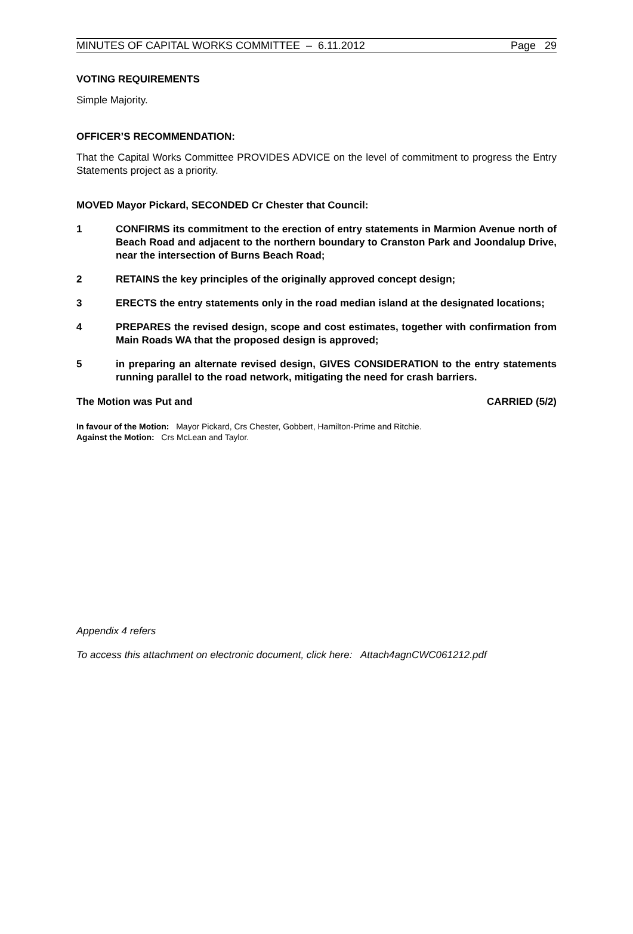MINUTES OF CAPITAL WORKS COMMITTEE – 6.11.2012 Page 29
VOTING REQUIREMENTS
Simple Majority.
OFFICER’S RECOMMENDATION:
That the Capital Works Committee PROVIDES ADVICE on the level of commitment to progress the Entry Statements project as a priority.
MOVED Mayor Pickard, SECONDED Cr Chester that Council:
1 CONFIRMS its commitment to the erection of entry statements in Marmion Avenue north of Beach Road and adjacent to the northern boundary to Cranston Park and Joondalup Drive, near the intersection of Burns Beach Road;
2 RETAINS the key principles of the originally approved concept design;
3 ERECTS the entry statements only in the road median island at the designated locations;
4 PREPARES the revised design, scope and cost estimates, together with confirmation from Main Roads WA that the proposed design is approved;
5 in preparing an alternate revised design, GIVES CONSIDERATION to the entry statements running parallel to the road network, mitigating the need for crash barriers.
The Motion was Put and CARRIED (5/2)
In favour of the Motion: Mayor Pickard, Crs Chester, Gobbert, Hamilton-Prime and Ritchie.
Against the Motion: Crs McLean and Taylor.
Appendix 4 refers
To access this attachment on electronic document, click here: Attach4agnCWC061212.pdf